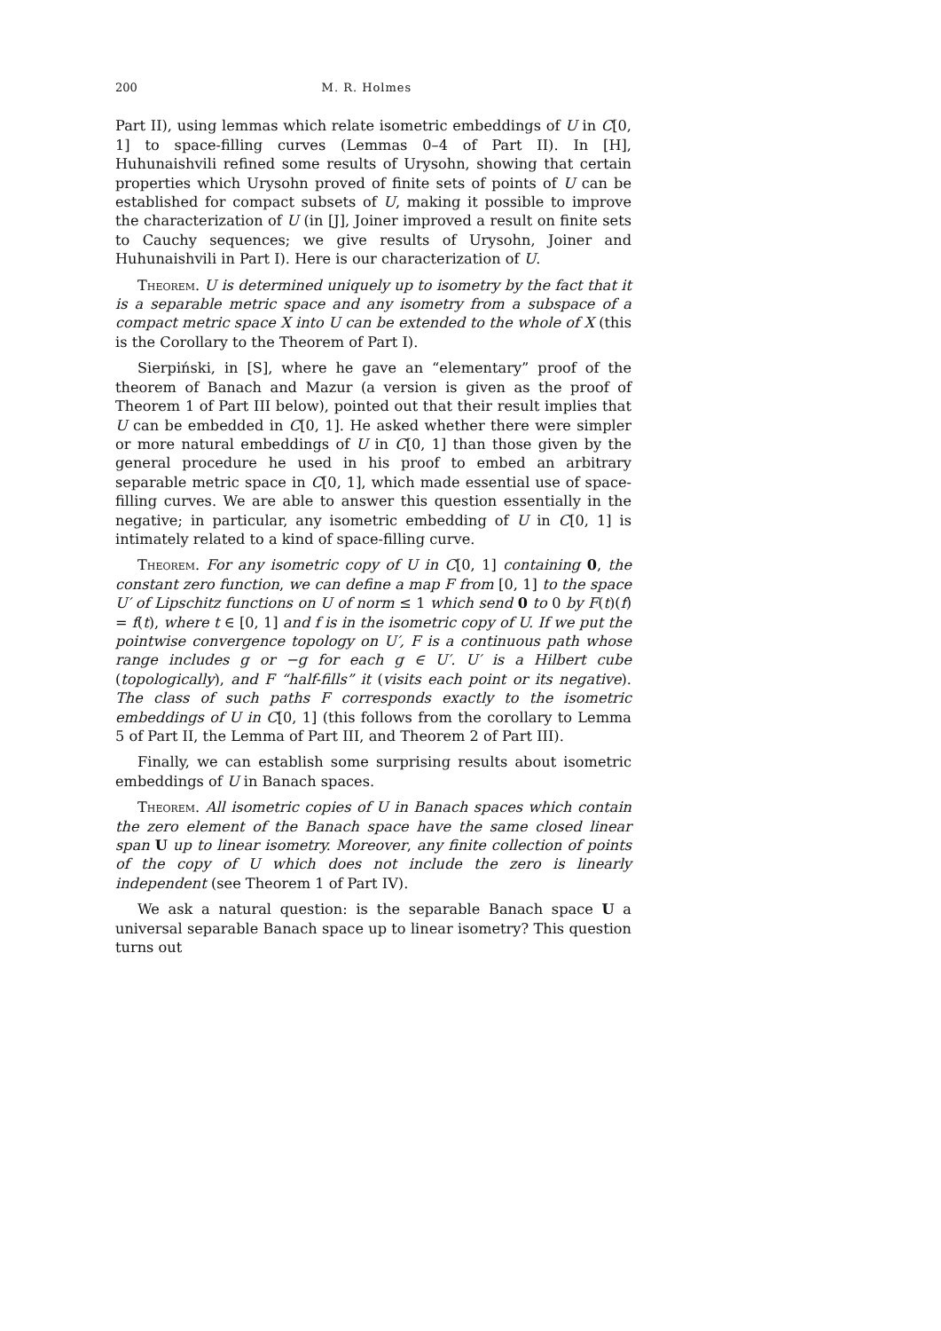200 M. R. Holmes
Part II), using lemmas which relate isometric embeddings of U in C[0, 1] to space-filling curves (Lemmas 0–4 of Part II). In [H], Huhunaishvili refined some results of Urysohn, showing that certain properties which Urysohn proved of finite sets of points of U can be established for compact subsets of U, making it possible to improve the characterization of U (in [J], Joiner improved a result on finite sets to Cauchy sequences; we give results of Urysohn, Joiner and Huhunaishvili in Part I). Here is our characterization of U.
Theorem. U is determined uniquely up to isometry by the fact that it is a separable metric space and any isometry from a subspace of a compact metric space X into U can be extended to the whole of X (this is the Corollary to the Theorem of Part I).
Sierpiński, in [S], where he gave an “elementary” proof of the theorem of Banach and Mazur (a version is given as the proof of Theorem 1 of Part III below), pointed out that their result implies that U can be embedded in C[0, 1]. He asked whether there were simpler or more natural embeddings of U in C[0, 1] than those given by the general procedure he used in his proof to embed an arbitrary separable metric space in C[0, 1], which made essential use of space-filling curves. We are able to answer this question essentially in the negative; in particular, any isometric embedding of U in C[0, 1] is intimately related to a kind of space-filling curve.
Theorem. For any isometric copy of U in C[0, 1] containing 0, the constant zero function, we can define a map F from [0, 1] to the space U′ of Lipschitz functions on U of norm ≤ 1 which send 0 to 0 by F(t)(f) = f(t), where t ∈ [0, 1] and f is in the isometric copy of U. If we put the pointwise convergence topology on U′, F is a continuous path whose range includes g or −g for each g ∈ U′. U′ is a Hilbert cube (topologically), and F “half-fills” it (visits each point or its negative). The class of such paths F corresponds exactly to the isometric embeddings of U in C[0, 1] (this follows from the corollary to Lemma 5 of Part II, the Lemma of Part III, and Theorem 2 of Part III).
Finally, we can establish some surprising results about isometric embeddings of U in Banach spaces.
Theorem. All isometric copies of U in Banach spaces which contain the zero element of the Banach space have the same closed linear span U up to linear isometry. Moreover, any finite collection of points of the copy of U which does not include the zero is linearly independent (see Theorem 1 of Part IV).
We ask a natural question: is the separable Banach space U a universal separable Banach space up to linear isometry? This question turns out